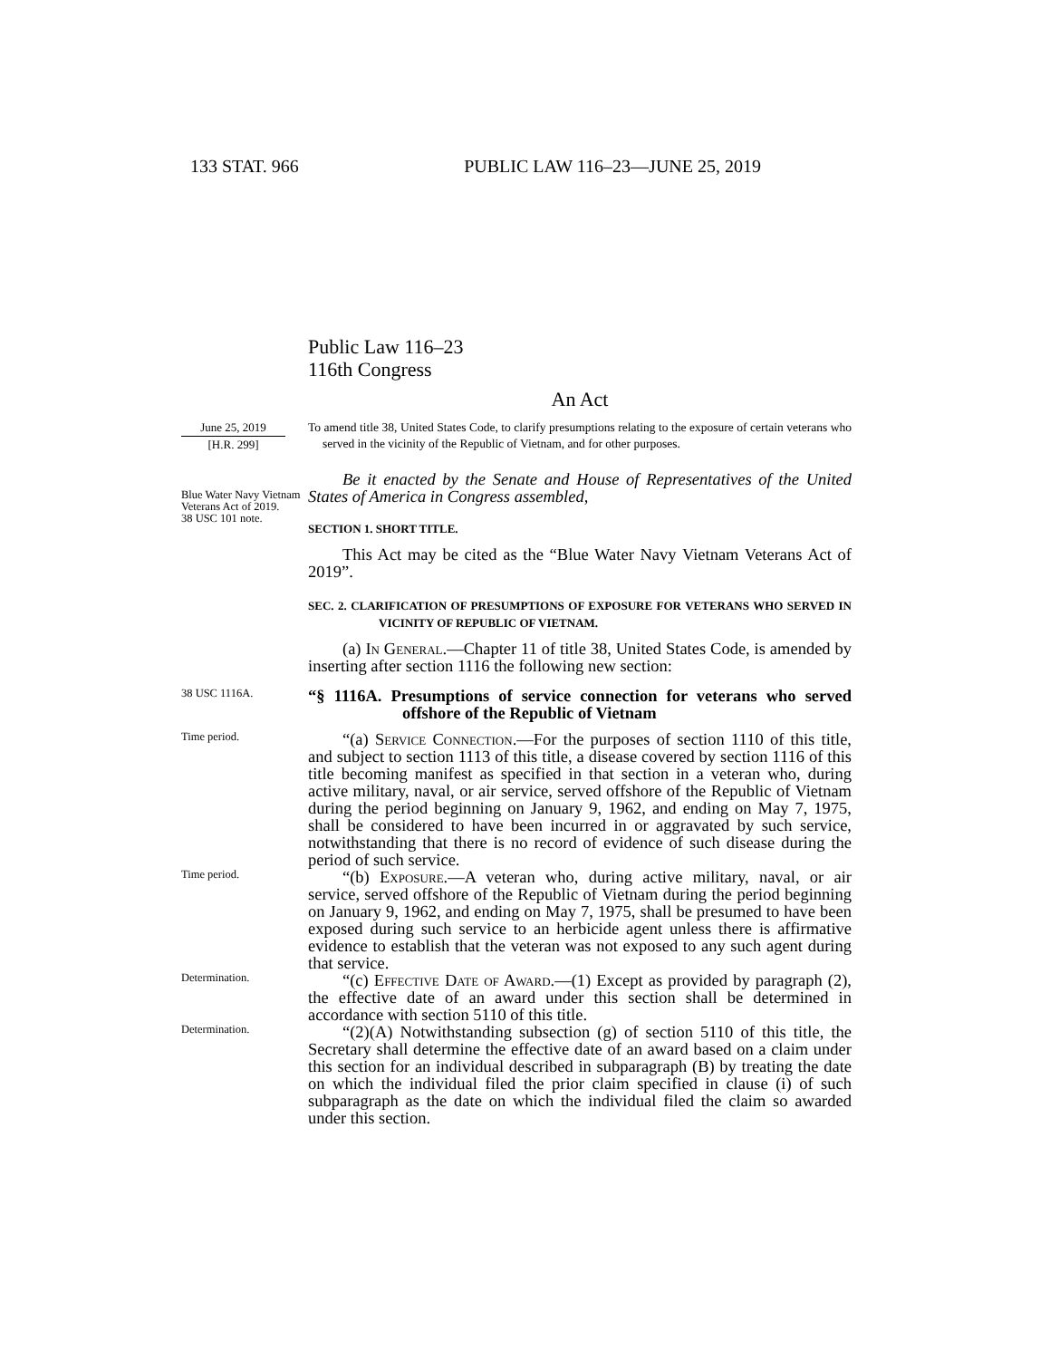133 STAT. 966 PUBLIC LAW 116–23—JUNE 25, 2019
Public Law 116–23
116th Congress
An Act
June 25, 2019
[H.R. 299]
To amend title 38, United States Code, to clarify presumptions relating to the exposure of certain veterans who served in the vicinity of the Republic of Vietnam, and for other purposes.
Blue Water Navy Vietnam Veterans Act of 2019.
38 USC 101 note.
Be it enacted by the Senate and House of Representatives of the United States of America in Congress assembled,
SECTION 1. SHORT TITLE.
This Act may be cited as the “Blue Water Navy Vietnam Veterans Act of 2019”.
SEC. 2. CLARIFICATION OF PRESUMPTIONS OF EXPOSURE FOR VETERANS WHO SERVED IN VICINITY OF REPUBLIC OF VIETNAM.
(a) In General.—Chapter 11 of title 38, United States Code, is amended by inserting after section 1116 the following new section:
38 USC 1116A.
“§ 1116A. Presumptions of service connection for veterans who served offshore of the Republic of Vietnam
Time period.
“(a) Service Connection.—For the purposes of section 1110 of this title, and subject to section 1113 of this title, a disease covered by section 1116 of this title becoming manifest as specified in that section in a veteran who, during active military, naval, or air service, served offshore of the Republic of Vietnam during the period beginning on January 9, 1962, and ending on May 7, 1975, shall be considered to have been incurred in or aggravated by such service, notwithstanding that there is no record of evidence of such disease during the period of such service.
Time period.
“(b) Exposure.—A veteran who, during active military, naval, or air service, served offshore of the Republic of Vietnam during the period beginning on January 9, 1962, and ending on May 7, 1975, shall be presumed to have been exposed during such service to an herbicide agent unless there is affirmative evidence to establish that the veteran was not exposed to any such agent during that service.
Determination.
“(c) Effective Date of Award.—(1) Except as provided by paragraph (2), the effective date of an award under this section shall be determined in accordance with section 5110 of this title.
Determination.
“(2)(A) Notwithstanding subsection (g) of section 5110 of this title, the Secretary shall determine the effective date of an award based on a claim under this section for an individual described in subparagraph (B) by treating the date on which the individual filed the prior claim specified in clause (i) of such subparagraph as the date on which the individual filed the claim so awarded under this section.